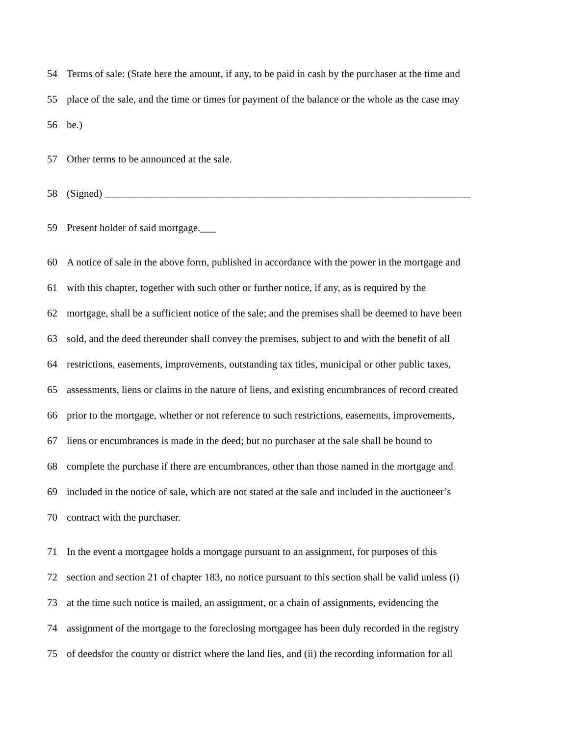54 Terms of sale: (State here the amount, if any, to be paid in cash by the purchaser at the time and
55 place of the sale, and the time or times for payment of the balance or the whole as the case may
56 be.)
57 Other terms to be announced at the sale.
58 (Signed) _______________________________________________________________________
59 Present holder of said mortgage.___
60 A notice of sale in the above form, published in accordance with the power in the mortgage and
61 with this chapter, together with such other or further notice, if any, as is required by the
62 mortgage, shall be a sufficient notice of the sale; and the premises shall be deemed to have been
63 sold, and the deed thereunder shall convey the premises, subject to and with the benefit of all
64 restrictions, easements, improvements, outstanding tax titles, municipal or other public taxes,
65 assessments, liens or claims in the nature of liens, and existing encumbrances of record created
66 prior to the mortgage, whether or not reference to such restrictions, easements, improvements,
67 liens or encumbrances is made in the deed; but no purchaser at the sale shall be bound to
68 complete the purchase if there are encumbrances, other than those named in the mortgage and
69 included in the notice of sale, which are not stated at the sale and included in the auctioneer’s
70 contract with the purchaser.
71 In the event a mortgagee holds a mortgage pursuant to an assignment, for purposes of this
72 section and section 21 of chapter 183, no notice pursuant to this section shall be valid unless (i)
73 at the time such notice is mailed, an assignment, or a chain of assignments, evidencing the
74 assignment of the mortgage to the foreclosing mortgagee has been duly recorded in the registry
75 of deedsfor the county or district where the land lies, and (ii) the recording information for all